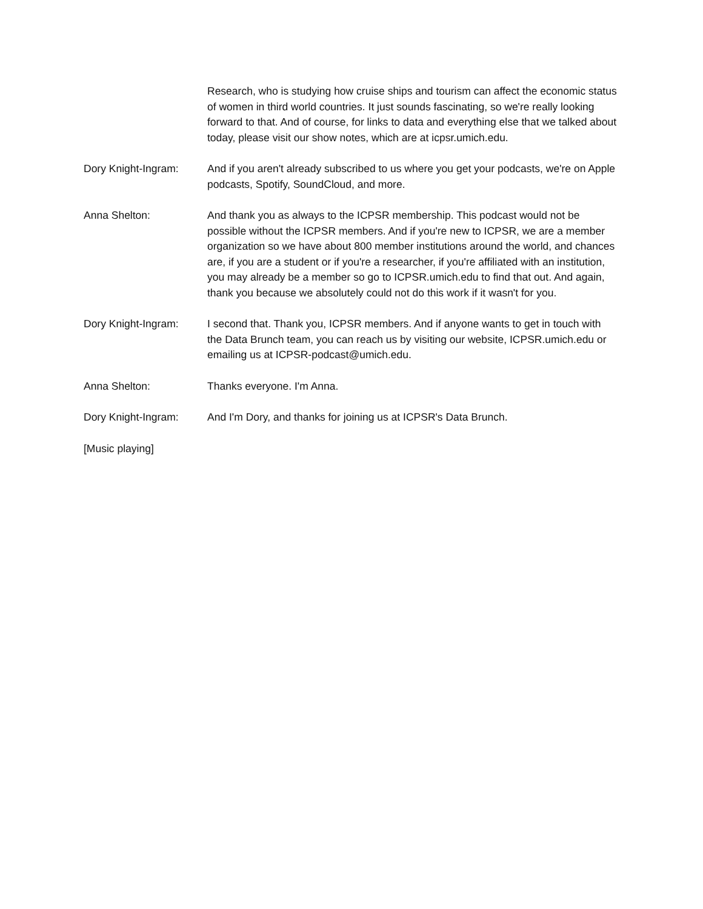Research, who is studying how cruise ships and tourism can affect the economic status of women in third world countries. It just sounds fascinating, so we're really looking forward to that. And of course, for links to data and everything else that we talked about today, please visit our show notes, which are at icpsr.umich.edu.
Dory Knight-Ingram: And if you aren't already subscribed to us where you get your podcasts, we're on Apple podcasts, Spotify, SoundCloud, and more.
Anna Shelton: And thank you as always to the ICPSR membership. This podcast would not be possible without the ICPSR members. And if you're new to ICPSR, we are a member organization so we have about 800 member institutions around the world, and chances are, if you are a student or if you're a researcher, if you're affiliated with an institution, you may already be a member so go to ICPSR.umich.edu to find that out. And again, thank you because we absolutely could not do this work if it wasn't for you.
Dory Knight-Ingram: I second that. Thank you, ICPSR members. And if anyone wants to get in touch with the Data Brunch team, you can reach us by visiting our website, ICPSR.umich.edu or emailing us at ICPSR-podcast@umich.edu.
Anna Shelton: Thanks everyone. I'm Anna.
Dory Knight-Ingram: And I'm Dory, and thanks for joining us at ICPSR's Data Brunch.
[Music playing]